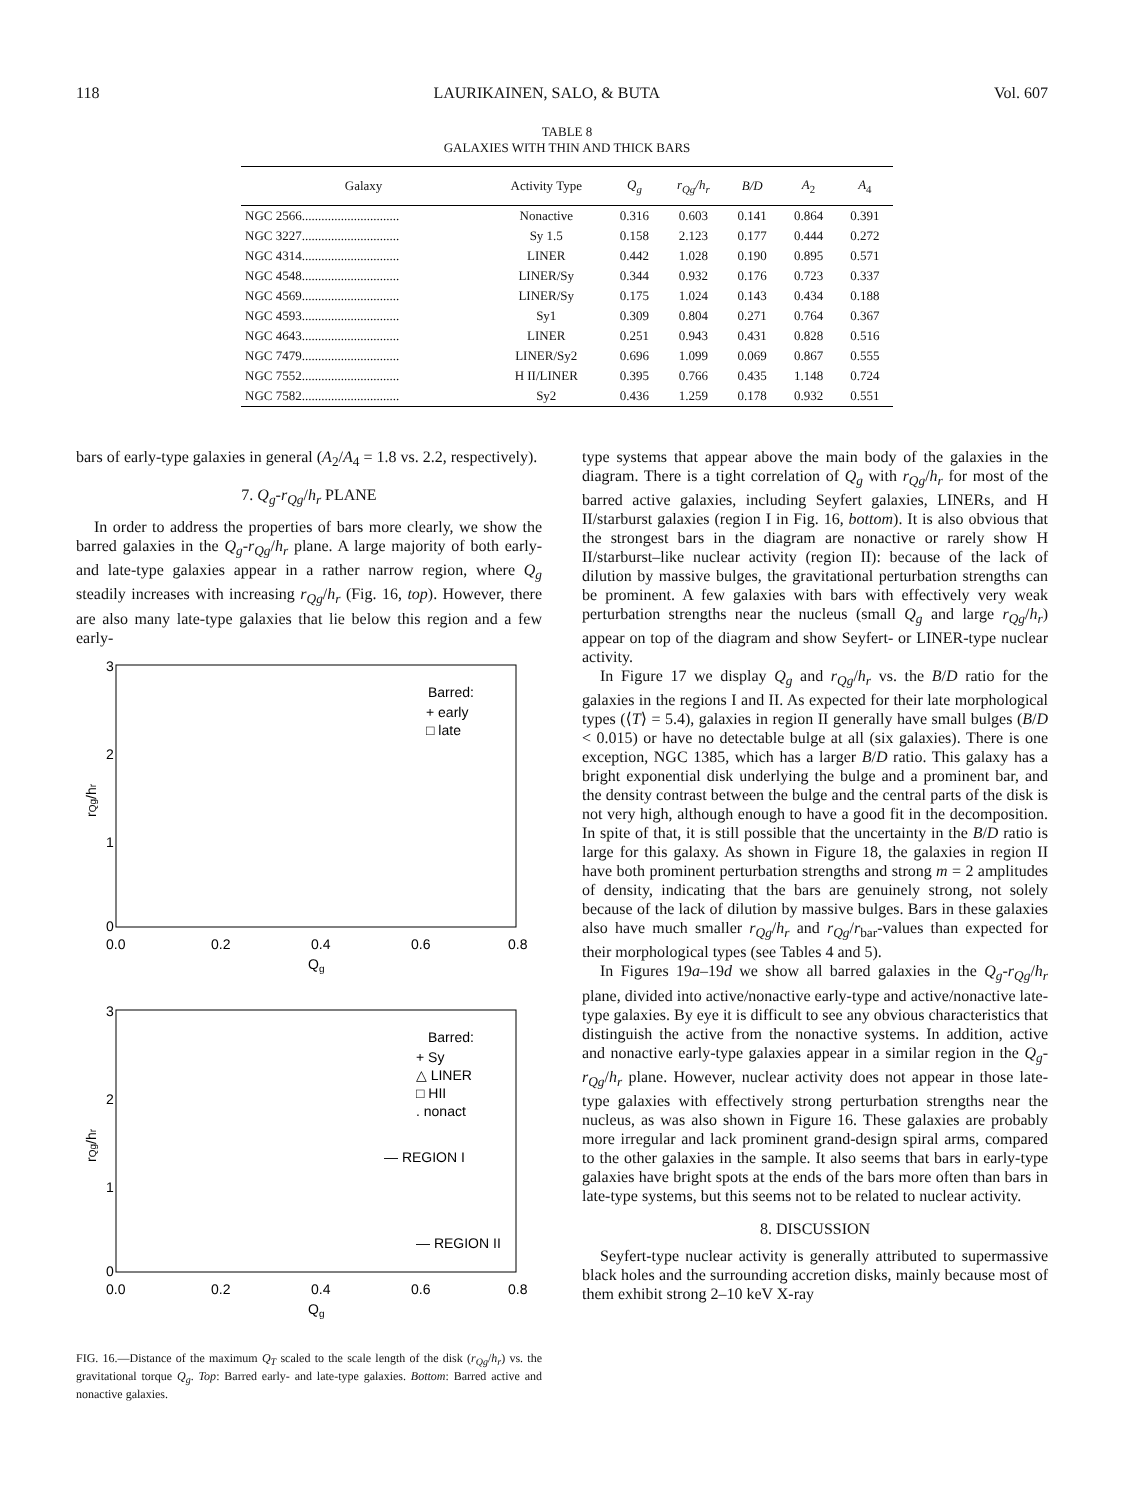118 LAURIKAINEN, SALO, & BUTA Vol. 607
TABLE 8
GALAXIES WITH THIN AND THICK BARS
| Galaxy | Activity Type | Q<sub>g</sub> | r<sub>Qg</sub>/h<sub>r</sub> | B/D | A<sub>2</sub> | A<sub>4</sub> |
| --- | --- | --- | --- | --- | --- | --- |
| NGC 2566.............................. | Nonactive | 0.316 | 0.603 | 0.141 | 0.864 | 0.391 |
| NGC 3227.............................. | Sy 1.5 | 0.158 | 2.123 | 0.177 | 0.444 | 0.272 |
| NGC 4314.............................. | LINER | 0.442 | 1.028 | 0.190 | 0.895 | 0.571 |
| NGC 4548.............................. | LINER/Sy | 0.344 | 0.932 | 0.176 | 0.723 | 0.337 |
| NGC 4569.............................. | LINER/Sy | 0.175 | 1.024 | 0.143 | 0.434 | 0.188 |
| NGC 4593.............................. | Sy1 | 0.309 | 0.804 | 0.271 | 0.764 | 0.367 |
| NGC 4643.............................. | LINER | 0.251 | 0.943 | 0.431 | 0.828 | 0.516 |
| NGC 7479.............................. | LINER/Sy2 | 0.696 | 1.099 | 0.069 | 0.867 | 0.555 |
| NGC 7552.............................. | H II/LINER | 0.395 | 0.766 | 0.435 | 1.148 | 0.724 |
| NGC 7582.............................. | Sy2 | 0.436 | 1.259 | 0.178 | 0.932 | 0.551 |
bars of early-type galaxies in general (A<sub>2</sub>/A<sub>4</sub> = 1.8 vs. 2.2, respectively).
7. Q<sub>g</sub>-r<sub>Qg</sub>/h<sub>r</sub> PLANE
In order to address the properties of bars more clearly, we show the barred galaxies in the Q<sub>g</sub>-r<sub>Qg</sub>/h<sub>r</sub> plane. A large majority of both early- and late-type galaxies appear in a rather narrow region, where Q<sub>g</sub> steadily increases with increasing r<sub>Qg</sub>/h<sub>r</sub> (Fig. 16, top). However, there are also many late-type galaxies that lie below this region and a few early-
3
2
1
0
0.0
0.2
0.4
0.6
0.8
Qg
rQg/hr
Barred:
+ early
□ late
3
2
1
0
0.0
0.2
0.4
0.6
0.8
Qg
rQg/hr
Barred:
+ Sy
△ LINER
□ HII
. nonact
— REGION I
— REGION II
FIG. 16.—Distance of the maximum Q<sub>T</sub> scaled to the scale length of the disk (r<sub>Qg</sub>/h<sub>r</sub>) vs. the gravitational torque Q<sub>g</sub>. Top: Barred early- and late-type galaxies. Bottom: Barred active and nonactive galaxies.
type systems that appear above the main body of the galaxies in the diagram. There is a tight correlation of Q<sub>g</sub> with r<sub>Qg</sub>/h<sub>r</sub> for most of the barred active galaxies, including Seyfert galaxies, LINERs, and H II/starburst galaxies (region I in Fig. 16, bottom). It is also obvious that the strongest bars in the diagram are nonactive or rarely show H II/starburst–like nuclear activity (region II): because of the lack of dilution by massive bulges, the gravitational perturbation strengths can be prominent. A few galaxies with bars with effectively very weak perturbation strengths near the nucleus (small Q<sub>g</sub> and large r<sub>Qg</sub>/h<sub>r</sub>) appear on top of the diagram and show Seyfert- or LINER-type nuclear activity.
In Figure 17 we display Q<sub>g</sub> and r<sub>Qg</sub>/h<sub>r</sub> vs. the B/D ratio for the galaxies in the regions I and II. As expected for their late morphological types (⟨T⟩ = 5.4), galaxies in region II generally have small bulges (B/D < 0.015) or have no detectable bulge at all (six galaxies). There is one exception, NGC 1385, which has a larger B/D ratio. This galaxy has a bright exponential disk underlying the bulge and a prominent bar, and the density contrast between the bulge and the central parts of the disk is not very high, although enough to have a good fit in the decomposition. In spite of that, it is still possible that the uncertainty in the B/D ratio is large for this galaxy. As shown in Figure 18, the galaxies in region II have both prominent perturbation strengths and strong m = 2 amplitudes of density, indicating that the bars are genuinely strong, not solely because of the lack of dilution by massive bulges. Bars in these galaxies also have much smaller r<sub>Qg</sub>/h<sub>r</sub> and r<sub>Qg</sub>/r<sub>bar</sub>-values than expected for their morphological types (see Tables 4 and 5).
In Figures 19a–19d we show all barred galaxies in the Q<sub>g</sub>-r<sub>Qg</sub>/h<sub>r</sub> plane, divided into active/nonactive early-type and active/nonactive late-type galaxies. By eye it is difficult to see any obvious characteristics that distinguish the active from the nonactive systems. In addition, active and nonactive early-type galaxies appear in a similar region in the Q<sub>g</sub>-r<sub>Qg</sub>/h<sub>r</sub> plane. However, nuclear activity does not appear in those late-type galaxies with effectively strong perturbation strengths near the nucleus, as was also shown in Figure 16. These galaxies are probably more irregular and lack prominent grand-design spiral arms, compared to the other galaxies in the sample. It also seems that bars in early-type galaxies have bright spots at the ends of the bars more often than bars in late-type systems, but this seems not to be related to nuclear activity.
8. DISCUSSION
Seyfert-type nuclear activity is generally attributed to supermassive black holes and the surrounding accretion disks, mainly because most of them exhibit strong 2–10 keV X-ray